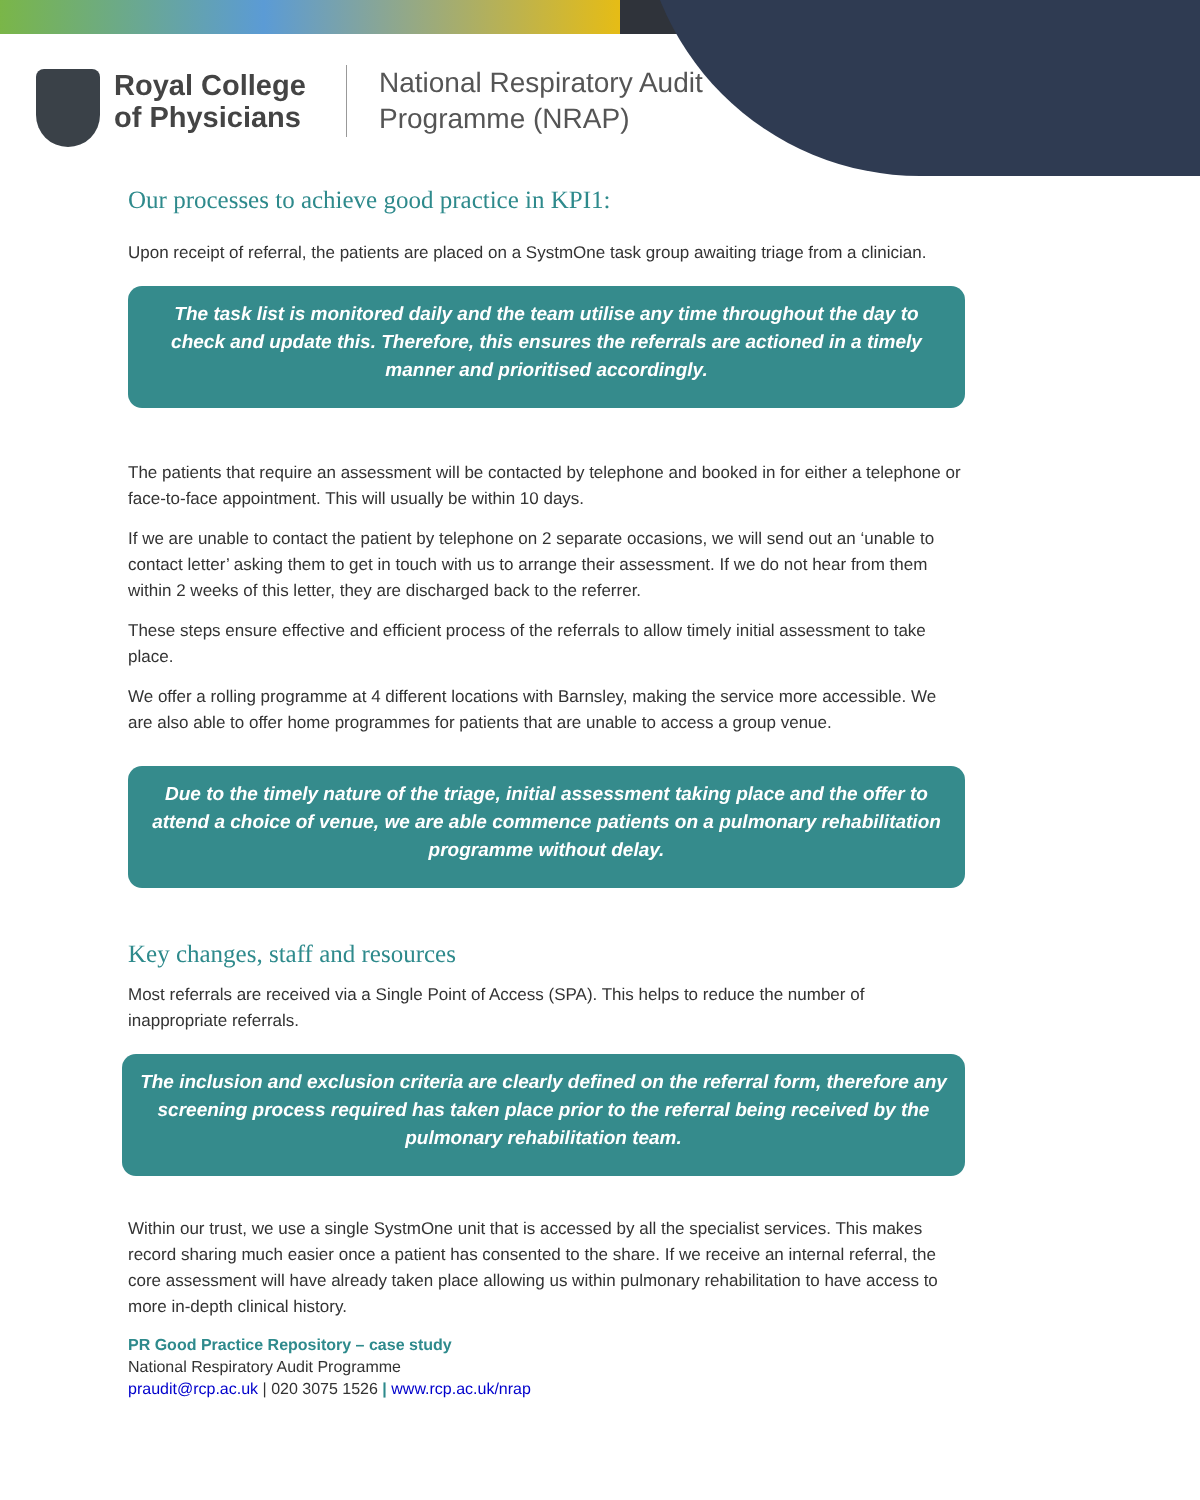Royal College
of Physicians
National Respiratory Audit
Programme (NRAP)
Our processes to achieve good practice in KPI1:
Upon receipt of referral, the patients are placed on a SystmOne task group awaiting triage from a clinician.
The task list is monitored daily and the team utilise any time throughout the day to check and update this. Therefore, this ensures the referrals are actioned in a timely manner and prioritised accordingly.
The patients that require an assessment will be contacted by telephone and booked in for either a telephone or face-to-face appointment. This will usually be within 10 days.
If we are unable to contact the patient by telephone on 2 separate occasions, we will send out an ‘unable to contact letter’ asking them to get in touch with us to arrange their assessment. If we do not hear from them within 2 weeks of this letter, they are discharged back to the referrer.
These steps ensure effective and efficient process of the referrals to allow timely initial assessment to take place.
We offer a rolling programme at 4 different locations with Barnsley, making the service more accessible. We are also able to offer home programmes for patients that are unable to access a group venue.
Due to the timely nature of the triage, initial assessment taking place and the offer to attend a choice of venue, we are able commence patients on a pulmonary rehabilitation programme without delay.
Key changes, staff and resources
Most referrals are received via a Single Point of Access (SPA). This helps to reduce the number of inappropriate referrals.
The inclusion and exclusion criteria are clearly defined on the referral form, therefore any screening process required has taken place prior to the referral being received by the pulmonary rehabilitation team.
Within our trust, we use a single SystmOne unit that is accessed by all the specialist services. This makes record sharing much easier once a patient has consented to the share. If we receive an internal referral, the core assessment will have already taken place allowing us within pulmonary rehabilitation to have access to more in-depth clinical history.
PR Good Practice Repository – case study
National Respiratory Audit Programme
praudit@rcp.ac.uk | 020 3075 1526 | www.rcp.ac.uk/nrap